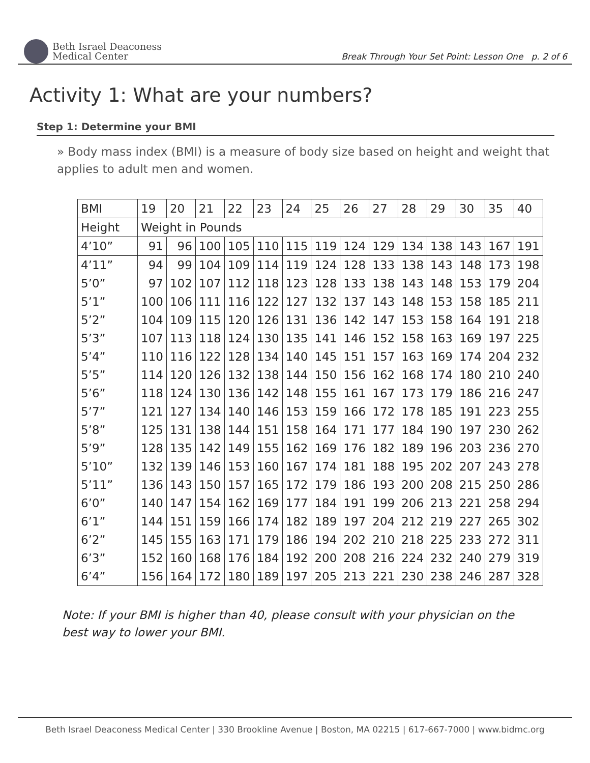Beth Israel Deaconess
Medical Center
Break Through Your Set Point: Lesson One p. 2 of 6
Activity 1: What are your numbers?
Step 1: Determine your BMI
» Body mass index (BMI) is a measure of body size based on height and weight that applies to adult men and women.
| BMI | 19 | 20 | 21 | 22 | 23 | 24 | 25 | 26 | 27 | 28 | 29 | 30 | 35 | 40 |
| Height | Weight in Pounds | | | | | | | | | | | | | |
| 4’10” | 91 | 96 | 100 | 105 | 110 | 115 | 119 | 124 | 129 | 134 | 138 | 143 | 167 | 191 |
| 4’11” | 94 | 99 | 104 | 109 | 114 | 119 | 124 | 128 | 133 | 138 | 143 | 148 | 173 | 198 |
| 5’0” | 97 | 102 | 107 | 112 | 118 | 123 | 128 | 133 | 138 | 143 | 148 | 153 | 179 | 204 |
| 5’1” | 100 | 106 | 111 | 116 | 122 | 127 | 132 | 137 | 143 | 148 | 153 | 158 | 185 | 211 |
| 5’2” | 104 | 109 | 115 | 120 | 126 | 131 | 136 | 142 | 147 | 153 | 158 | 164 | 191 | 218 |
| 5’3” | 107 | 113 | 118 | 124 | 130 | 135 | 141 | 146 | 152 | 158 | 163 | 169 | 197 | 225 |
| 5’4” | 110 | 116 | 122 | 128 | 134 | 140 | 145 | 151 | 157 | 163 | 169 | 174 | 204 | 232 |
| 5’5” | 114 | 120 | 126 | 132 | 138 | 144 | 150 | 156 | 162 | 168 | 174 | 180 | 210 | 240 |
| 5’6” | 118 | 124 | 130 | 136 | 142 | 148 | 155 | 161 | 167 | 173 | 179 | 186 | 216 | 247 |
| 5’7” | 121 | 127 | 134 | 140 | 146 | 153 | 159 | 166 | 172 | 178 | 185 | 191 | 223 | 255 |
| 5’8” | 125 | 131 | 138 | 144 | 151 | 158 | 164 | 171 | 177 | 184 | 190 | 197 | 230 | 262 |
| 5’9” | 128 | 135 | 142 | 149 | 155 | 162 | 169 | 176 | 182 | 189 | 196 | 203 | 236 | 270 |
| 5’10” | 132 | 139 | 146 | 153 | 160 | 167 | 174 | 181 | 188 | 195 | 202 | 207 | 243 | 278 |
| 5’11” | 136 | 143 | 150 | 157 | 165 | 172 | 179 | 186 | 193 | 200 | 208 | 215 | 250 | 286 |
| 6’0” | 140 | 147 | 154 | 162 | 169 | 177 | 184 | 191 | 199 | 206 | 213 | 221 | 258 | 294 |
| 6’1” | 144 | 151 | 159 | 166 | 174 | 182 | 189 | 197 | 204 | 212 | 219 | 227 | 265 | 302 |
| 6’2” | 145 | 155 | 163 | 171 | 179 | 186 | 194 | 202 | 210 | 218 | 225 | 233 | 272 | 311 |
| 6’3” | 152 | 160 | 168 | 176 | 184 | 192 | 200 | 208 | 216 | 224 | 232 | 240 | 279 | 319 |
| 6’4” | 156 | 164 | 172 | 180 | 189 | 197 | 205 | 213 | 221 | 230 | 238 | 246 | 287 | 328 |
Note: If your BMI is higher than 40, please consult with your physician on the best way to lower your BMI.
Beth Israel Deaconess Medical Center | 330 Brookline Avenue | Boston, MA 02215 | 617-667-7000 | www.bidmc.org